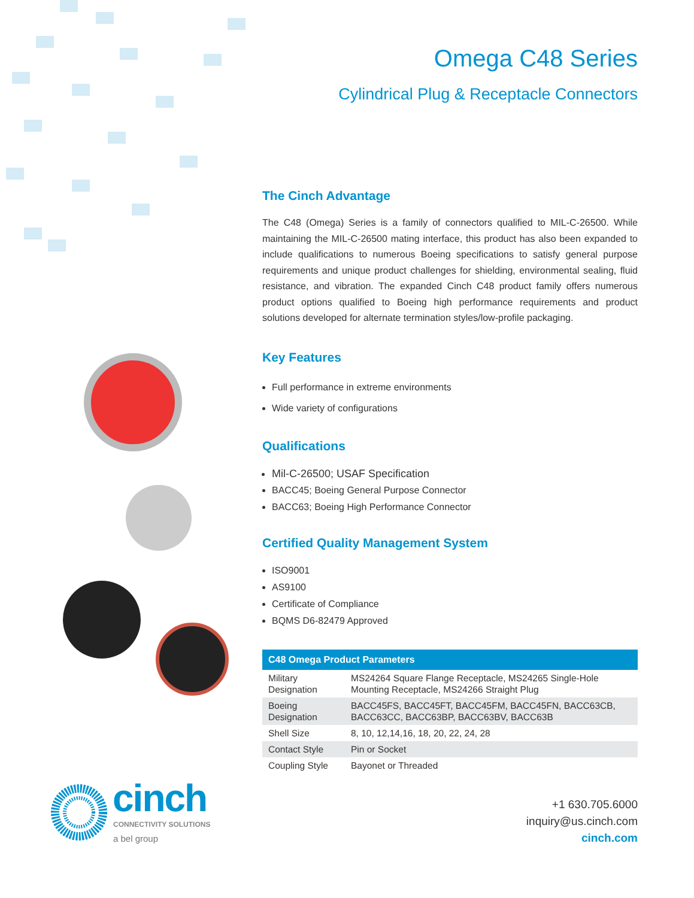Omega C48 Series
Cylindrical Plug & Receptacle Connectors
The Cinch Advantage
The C48 (Omega) Series is a family of connectors qualified to MIL-C-26500. While maintaining the MIL-C-26500 mating interface, this product has also been expanded to include qualifications to numerous Boeing specifications to satisfy general purpose requirements and unique product challenges for shielding, environmental sealing, fluid resistance, and vibration. The expanded Cinch C48 product family offers numerous product options qualified to Boeing high performance requirements and product solutions developed for alternate termination styles/low-profile packaging.
Key Features
Full performance in extreme environments
Wide variety of configurations
Qualifications
Mil-C-26500; USAF Specification
BACC45; Boeing General Purpose Connector
BACC63; Boeing High Performance Connector
Certified Quality Management System
ISO9001
AS9100
Certificate of Compliance
BQMS D6-82479 Approved
| C48 Omega Product Parameters | |
| --- | --- |
| Military Designation | MS24264 Square Flange Receptacle, MS24265 Single-Hole Mounting Receptacle, MS24266 Straight Plug |
| Boeing Designation | BACC45FS, BACC45FT, BACC45FM, BACC45FN, BACC63CB, BACC63CC, BACC63BP, BACC63BV, BACC63B |
| Shell Size | 8, 10, 12,14,16, 18, 20, 22, 24, 28 |
| Contact Style | Pin or Socket |
| Coupling Style | Bayonet or Threaded |
cinch
CONNECTIVITY SOLUTIONS
a bel group
+1 630.705.6000
inquiry@us.cinch.com
cinch.com